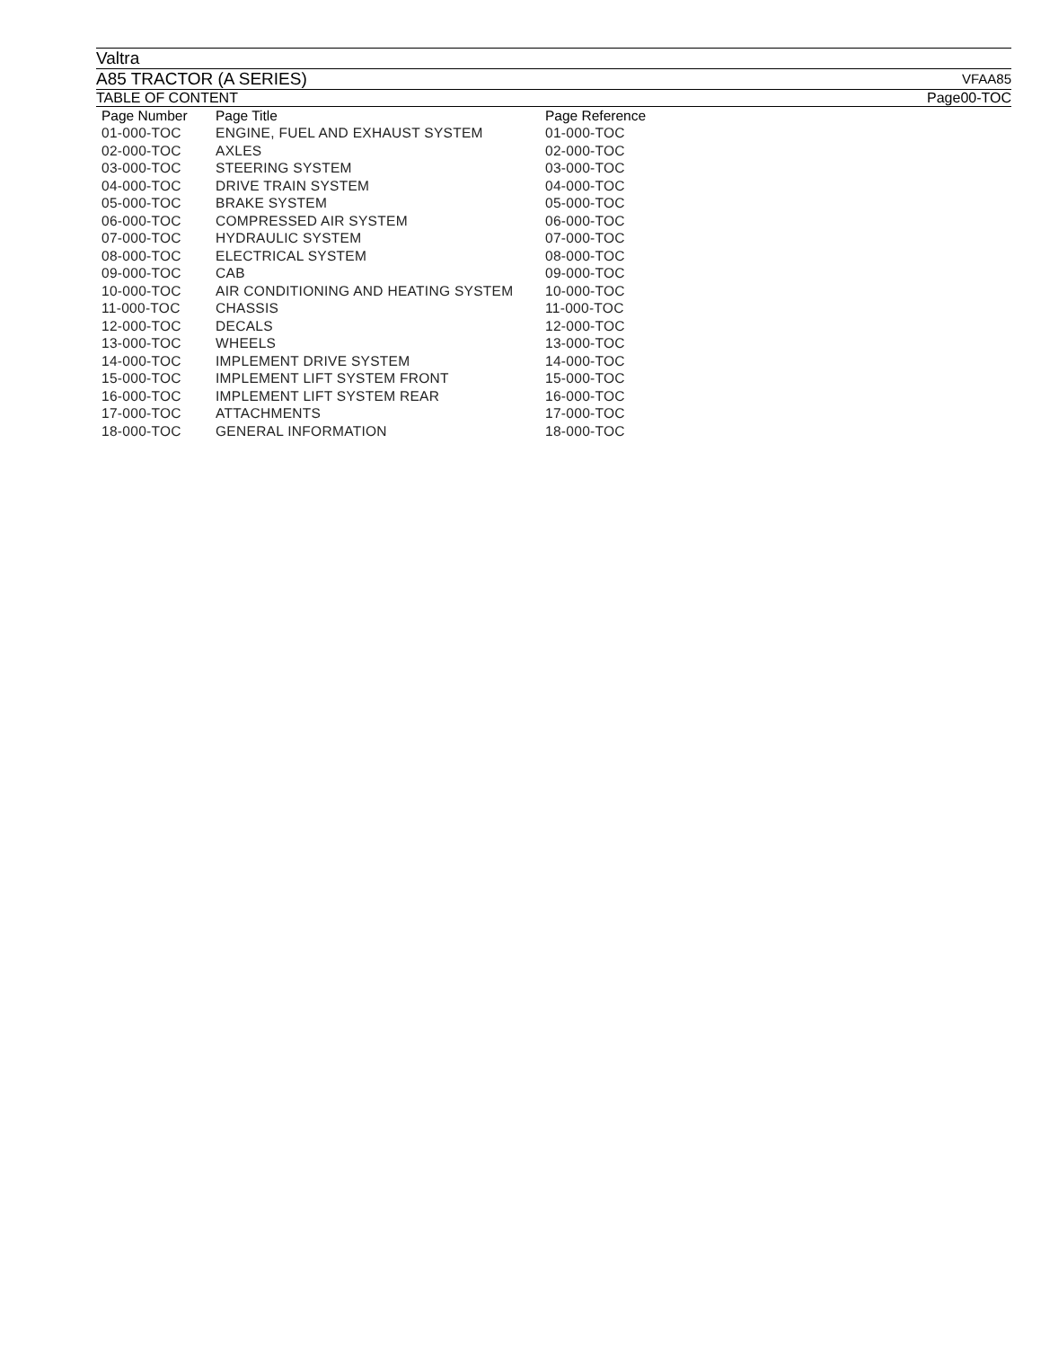Valtra
A85 TRACTOR (A SERIES) VFAA85
TABLE OF CONTENT Page00-TOC
| Page Number | Page Title | Page Reference |
| --- | --- | --- |
| 01-000-TOC | ENGINE, FUEL AND EXHAUST SYSTEM | 01-000-TOC |
| 02-000-TOC | AXLES | 02-000-TOC |
| 03-000-TOC | STEERING SYSTEM | 03-000-TOC |
| 04-000-TOC | DRIVE TRAIN SYSTEM | 04-000-TOC |
| 05-000-TOC | BRAKE SYSTEM | 05-000-TOC |
| 06-000-TOC | COMPRESSED AIR SYSTEM | 06-000-TOC |
| 07-000-TOC | HYDRAULIC SYSTEM | 07-000-TOC |
| 08-000-TOC | ELECTRICAL SYSTEM | 08-000-TOC |
| 09-000-TOC | CAB | 09-000-TOC |
| 10-000-TOC | AIR CONDITIONING AND HEATING SYSTEM | 10-000-TOC |
| 11-000-TOC | CHASSIS | 11-000-TOC |
| 12-000-TOC | DECALS | 12-000-TOC |
| 13-000-TOC | WHEELS | 13-000-TOC |
| 14-000-TOC | IMPLEMENT DRIVE SYSTEM | 14-000-TOC |
| 15-000-TOC | IMPLEMENT LIFT SYSTEM FRONT | 15-000-TOC |
| 16-000-TOC | IMPLEMENT LIFT SYSTEM REAR | 16-000-TOC |
| 17-000-TOC | ATTACHMENTS | 17-000-TOC |
| 18-000-TOC | GENERAL INFORMATION | 18-000-TOC |